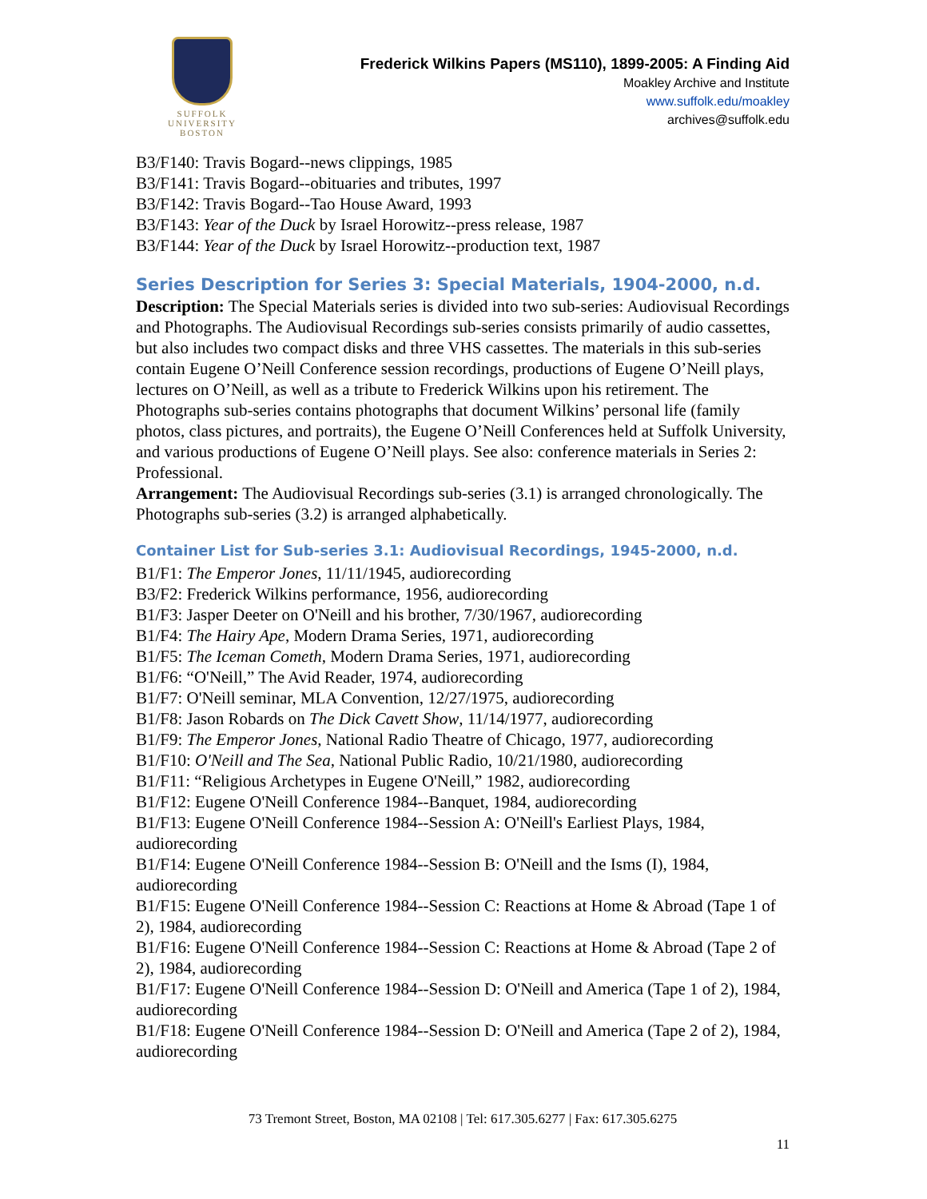SUFFOLK
UNIVERSITY
BOSTON
Frederick Wilkins Papers (MS110), 1899-2005: A Finding Aid
Moakley Archive and Institute
www.suffolk.edu/moakley
archives@suffolk.edu
B3/F140: Travis Bogard--news clippings, 1985
B3/F141: Travis Bogard--obituaries and tributes, 1997
B3/F142: Travis Bogard--Tao House Award, 1993
B3/F143: Year of the Duck by Israel Horowitz--press release, 1987
B3/F144: Year of the Duck by Israel Horowitz--production text, 1987
Series Description for Series 3: Special Materials, 1904-2000, n.d.
Description: The Special Materials series is divided into two sub-series: Audiovisual Recordings and Photographs. The Audiovisual Recordings sub-series consists primarily of audio cassettes, but also includes two compact disks and three VHS cassettes. The materials in this sub-series contain Eugene O’Neill Conference session recordings, productions of Eugene O’Neill plays, lectures on O’Neill, as well as a tribute to Frederick Wilkins upon his retirement. The Photographs sub-series contains photographs that document Wilkins’ personal life (family photos, class pictures, and portraits), the Eugene O’Neill Conferences held at Suffolk University, and various productions of Eugene O’Neill plays. See also: conference materials in Series 2: Professional.
Arrangement: The Audiovisual Recordings sub-series (3.1) is arranged chronologically. The Photographs sub-series (3.2) is arranged alphabetically.
Container List for Sub-series 3.1: Audiovisual Recordings, 1945-2000, n.d.
B1/F1: The Emperor Jones, 11/11/1945, audiorecording
B3/F2: Frederick Wilkins performance, 1956, audiorecording
B1/F3: Jasper Deeter on O'Neill and his brother, 7/30/1967, audiorecording
B1/F4: The Hairy Ape, Modern Drama Series, 1971, audiorecording
B1/F5: The Iceman Cometh, Modern Drama Series, 1971, audiorecording
B1/F6: “O'Neill,” The Avid Reader, 1974, audiorecording
B1/F7: O'Neill seminar, MLA Convention, 12/27/1975, audiorecording
B1/F8: Jason Robards on The Dick Cavett Show, 11/14/1977, audiorecording
B1/F9: The Emperor Jones, National Radio Theatre of Chicago, 1977, audiorecording
B1/F10: O'Neill and The Sea, National Public Radio, 10/21/1980, audiorecording
B1/F11: “Religious Archetypes in Eugene O'Neill,” 1982, audiorecording
B1/F12: Eugene O'Neill Conference 1984--Banquet, 1984, audiorecording
B1/F13: Eugene O'Neill Conference 1984--Session A: O'Neill's Earliest Plays, 1984, audiorecording
B1/F14: Eugene O'Neill Conference 1984--Session B: O'Neill and the Isms (I), 1984, audiorecording
B1/F15: Eugene O'Neill Conference 1984--Session C: Reactions at Home & Abroad (Tape 1 of 2), 1984, audiorecording
B1/F16: Eugene O'Neill Conference 1984--Session C: Reactions at Home & Abroad (Tape 2 of 2), 1984, audiorecording
B1/F17: Eugene O'Neill Conference 1984--Session D: O'Neill and America (Tape 1 of 2), 1984, audiorecording
B1/F18: Eugene O'Neill Conference 1984--Session D: O'Neill and America (Tape 2 of 2), 1984, audiorecording
73 Tremont Street, Boston, MA 02108 | Tel: 617.305.6277 | Fax: 617.305.6275
11